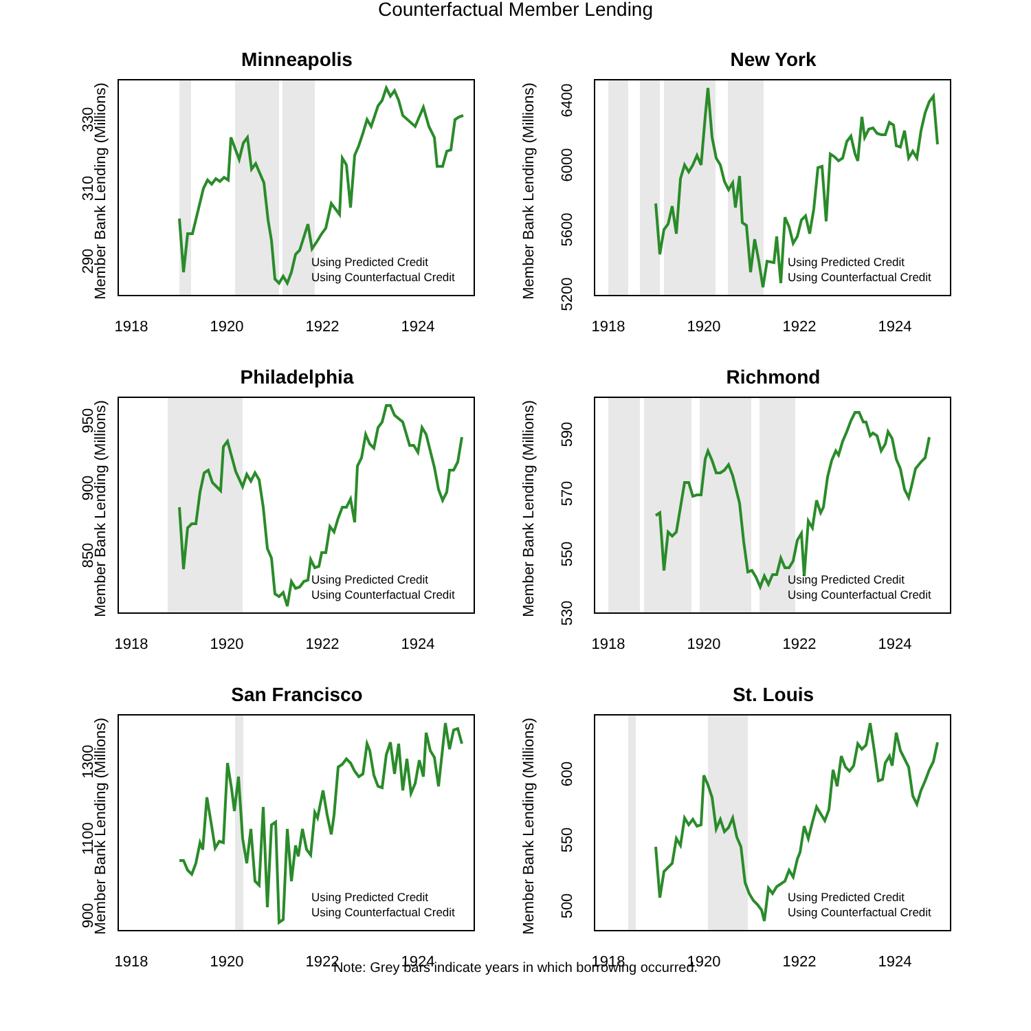Counterfactual Member Lending
Minneapolis
Member Bank Lending (Millions)
330
310
290
1918
1920
1922
1924
Using Predicted Credit
Using Counterfactual Credit
New York
Member Bank Lending (Millions)
6400
6000
5600
5200
1918
1920
1922
1924
Using Predicted Credit
Using Counterfactual Credit
Philadelphia
Member Bank Lending (Millions)
950
900
850
1918
1920
1922
1924
Using Predicted Credit
Using Counterfactual Credit
Richmond
Member Bank Lending (Millions)
590
570
550
530
1918
1920
1922
1924
Using Predicted Credit
Using Counterfactual Credit
San Francisco
Member Bank Lending (Millions)
1300
1100
900
1918
1920
1922
1924
Using Predicted Credit
Using Counterfactual Credit
St. Louis
Member Bank Lending (Millions)
600
550
500
1918
1920
1922
1924
Using Predicted Credit
Using Counterfactual Credit
Note: Grey bars indicate years in which borrowing occurred.